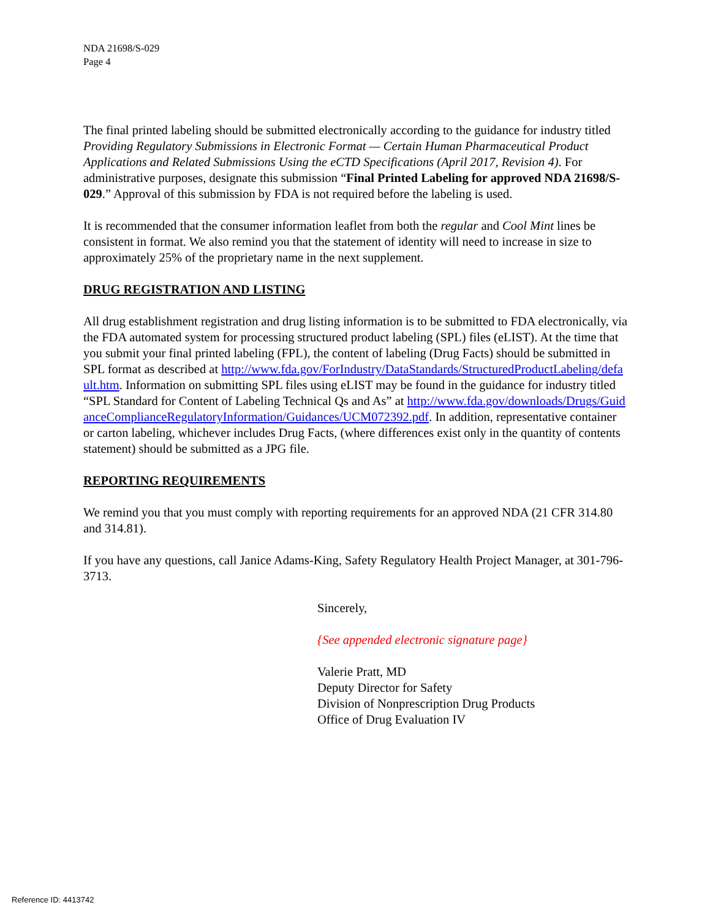NDA 21698/S-029
Page 4
The final printed labeling should be submitted electronically according to the guidance for industry titled Providing Regulatory Submissions in Electronic Format — Certain Human Pharmaceutical Product Applications and Related Submissions Using the eCTD Specifications (April 2017, Revision 4). For administrative purposes, designate this submission “Final Printed Labeling for approved NDA 21698/S-029.” Approval of this submission by FDA is not required before the labeling is used.
It is recommended that the consumer information leaflet from both the regular and Cool Mint lines be consistent in format. We also remind you that the statement of identity will need to increase in size to approximately 25% of the proprietary name in the next supplement.
DRUG REGISTRATION AND LISTING
All drug establishment registration and drug listing information is to be submitted to FDA electronically, via the FDA automated system for processing structured product labeling (SPL) files (eLIST). At the time that you submit your final printed labeling (FPL), the content of labeling (Drug Facts) should be submitted in SPL format as described at http://www.fda.gov/ForIndustry/DataStandards/StructuredProductLabeling/default.htm. Information on submitting SPL files using eLIST may be found in the guidance for industry titled “SPL Standard for Content of Labeling Technical Qs and As” at http://www.fda.gov/downloads/Drugs/GuidanceComplianceRegulatoryInformation/Guidances/UCM072392.pdf. In addition, representative container or carton labeling, whichever includes Drug Facts, (where differences exist only in the quantity of contents statement) should be submitted as a JPG file.
REPORTING REQUIREMENTS
We remind you that you must comply with reporting requirements for an approved NDA (21 CFR 314.80 and 314.81).
If you have any questions, call Janice Adams-King, Safety Regulatory Health Project Manager, at 301-796-3713.
Sincerely,
{See appended electronic signature page}
Valerie Pratt, MD
Deputy Director for Safety
Division of Nonprescription Drug Products
Office of Drug Evaluation IV
Reference ID: 4413742